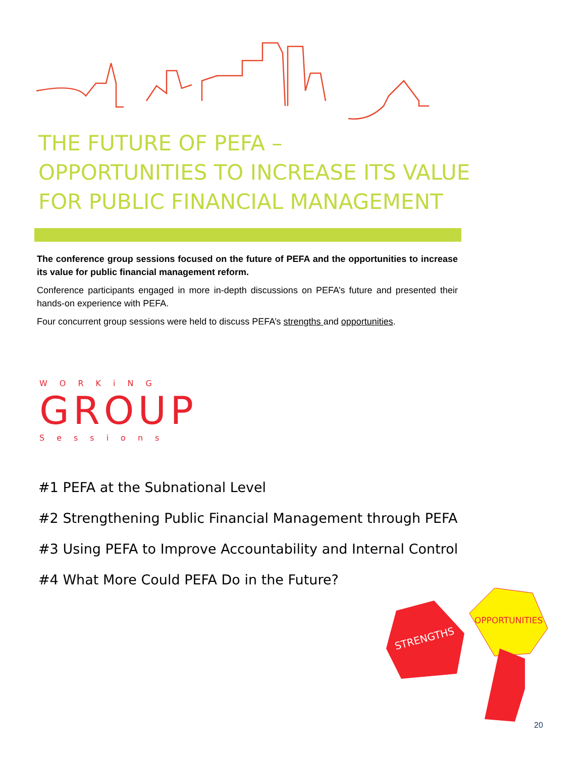THE FUTURE OF PEFA –
OPPORTUNITIES TO INCREASE ITS VALUE FOR PUBLIC FINANCIAL MANAGEMENT
The conference group sessions focused on the future of PEFA and the opportunities to increase its value for public financial management reform.
Conference participants engaged in more in-depth discussions on PEFA’s future and presented their hands-on experience with PEFA.
Four concurrent group sessions were held to discuss PEFA’s strengths and opportunities.
WORKiNG
GROUP
Sessions
#1 PEFA at the Subnational Level
#2 Strengthening Public Financial Management through PEFA
#3 Using PEFA to Improve Accountability and Internal Control
#4 What More Could PEFA Do in the Future?
STRENGTHS
OPPORTUNITIES
20